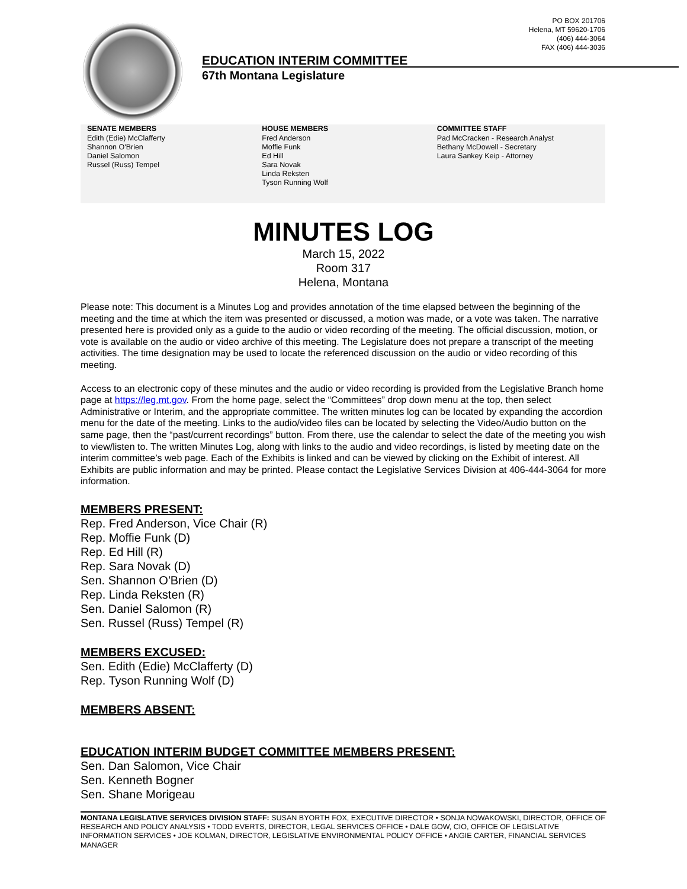PO BOX 201706
Helena, MT 59620-1706
(406) 444-3064
FAX (406) 444-3036
EDUCATION INTERIM COMMITTEE
67th Montana Legislature
SENATE MEMBERS
Edith (Edie) McClafferty
Shannon O'Brien
Daniel Salomon
Russel (Russ) Tempel
HOUSE MEMBERS
Fred Anderson
Moffie Funk
Ed Hill
Sara Novak
Linda Reksten
Tyson Running Wolf
COMMITTEE STAFF
Pad McCracken - Research Analyst
Bethany McDowell - Secretary
Laura Sankey Keip - Attorney
MINUTES LOG
March 15, 2022
Room 317
Helena, Montana
Please note: This document is a Minutes Log and provides annotation of the time elapsed between the beginning of the meeting and the time at which the item was presented or discussed, a motion was made, or a vote was taken. The narrative presented here is provided only as a guide to the audio or video recording of the meeting. The official discussion, motion, or vote is available on the audio or video archive of this meeting. The Legislature does not prepare a transcript of the meeting activities. The time designation may be used to locate the referenced discussion on the audio or video recording of this meeting.
Access to an electronic copy of these minutes and the audio or video recording is provided from the Legislative Branch home page at https://leg.mt.gov. From the home page, select the “Committees” drop down menu at the top, then select Administrative or Interim, and the appropriate committee. The written minutes log can be located by expanding the accordion menu for the date of the meeting. Links to the audio/video files can be located by selecting the Video/Audio button on the same page, then the “past/current recordings” button. From there, use the calendar to select the date of the meeting you wish to view/listen to. The written Minutes Log, along with links to the audio and video recordings, is listed by meeting date on the interim committee’s web page. Each of the Exhibits is linked and can be viewed by clicking on the Exhibit of interest. All Exhibits are public information and may be printed. Please contact the Legislative Services Division at 406-444-3064 for more information.
MEMBERS PRESENT:
Rep. Fred Anderson, Vice Chair (R)
Rep. Moffie Funk (D)
Rep. Ed Hill (R)
Rep. Sara Novak (D)
Sen. Shannon O'Brien (D)
Rep. Linda Reksten (R)
Sen. Daniel Salomon (R)
Sen. Russel (Russ) Tempel (R)
MEMBERS EXCUSED:
Sen. Edith (Edie) McClafferty (D)
Rep. Tyson Running Wolf (D)
MEMBERS ABSENT:
EDUCATION INTERIM BUDGET COMMITTEE MEMBERS PRESENT:
Sen. Dan Salomon, Vice Chair
Sen. Kenneth Bogner
Sen. Shane Morigeau
MONTANA LEGISLATIVE SERVICES DIVISION STAFF: SUSAN BYORTH FOX, EXECUTIVE DIRECTOR • SONJA NOWAKOWSKI, DIRECTOR, OFFICE OF RESEARCH AND POLICY ANALYSIS • TODD EVERTS, DIRECTOR, LEGAL SERVICES OFFICE • DALE GOW, CIO, OFFICE OF LEGISLATIVE INFORMATION SERVICES • JOE KOLMAN, DIRECTOR, LEGISLATIVE ENVIRONMENTAL POLICY OFFICE • ANGIE CARTER, FINANCIAL SERVICES MANAGER